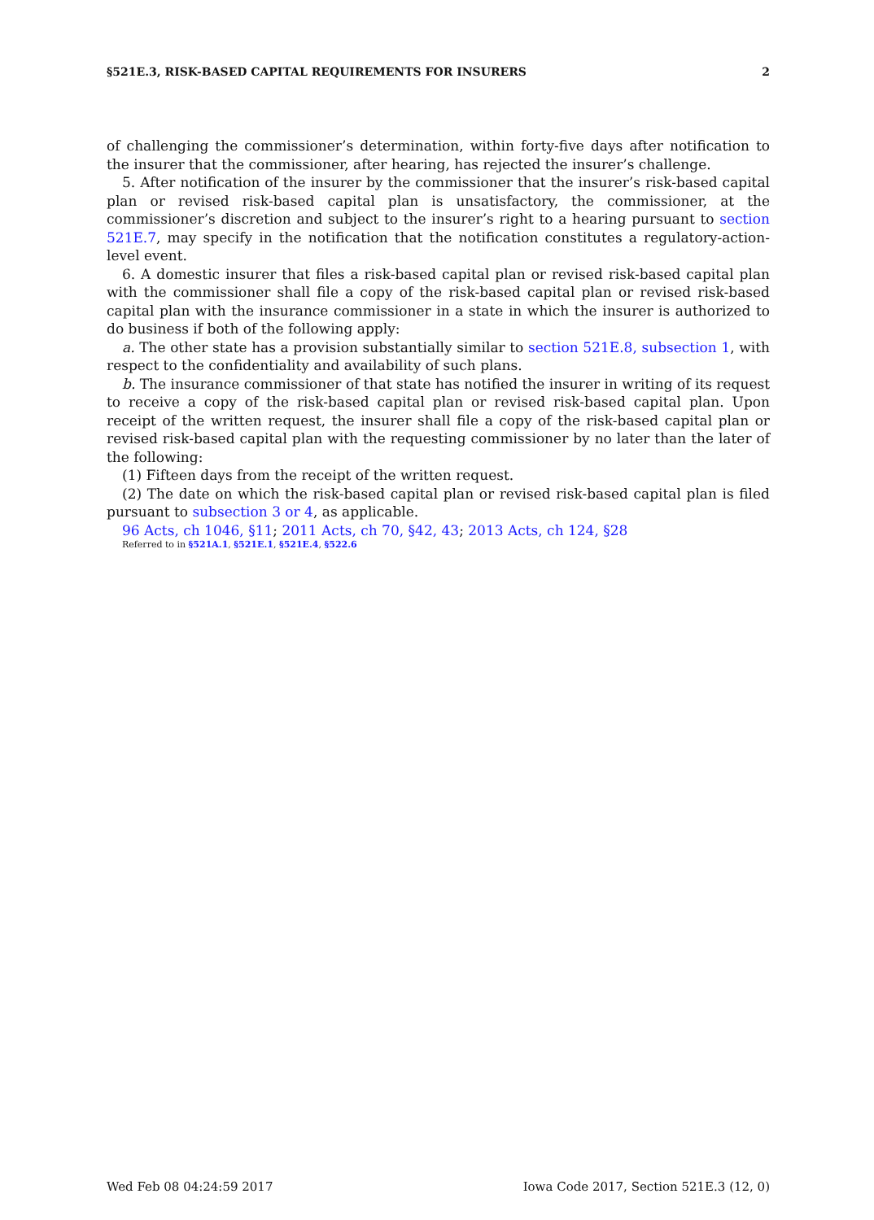§521E.3, RISK-BASED CAPITAL REQUIREMENTS FOR INSURERS 2
of challenging the commissioner’s determination, within forty-five days after notification to the insurer that the commissioner, after hearing, has rejected the insurer’s challenge.
5. After notification of the insurer by the commissioner that the insurer’s risk-based capital plan or revised risk-based capital plan is unsatisfactory, the commissioner, at the commissioner’s discretion and subject to the insurer’s right to a hearing pursuant to section 521E.7, may specify in the notification that the notification constitutes a regulatory-action-level event.
6. A domestic insurer that files a risk-based capital plan or revised risk-based capital plan with the commissioner shall file a copy of the risk-based capital plan or revised risk-based capital plan with the insurance commissioner in a state in which the insurer is authorized to do business if both of the following apply:
a. The other state has a provision substantially similar to section 521E.8, subsection 1, with respect to the confidentiality and availability of such plans.
b. The insurance commissioner of that state has notified the insurer in writing of its request to receive a copy of the risk-based capital plan or revised risk-based capital plan. Upon receipt of the written request, the insurer shall file a copy of the risk-based capital plan or revised risk-based capital plan with the requesting commissioner by no later than the later of the following:
(1) Fifteen days from the receipt of the written request.
(2) The date on which the risk-based capital plan or revised risk-based capital plan is filed pursuant to subsection 3 or 4, as applicable.
96 Acts, ch 1046, §11; 2011 Acts, ch 70, §42, 43; 2013 Acts, ch 124, §28
Referred to in §521A.1, §521E.1, §521E.4, §522.6
Wed Feb 08 04:24:59 2017 Iowa Code 2017, Section 521E.3 (12, 0)